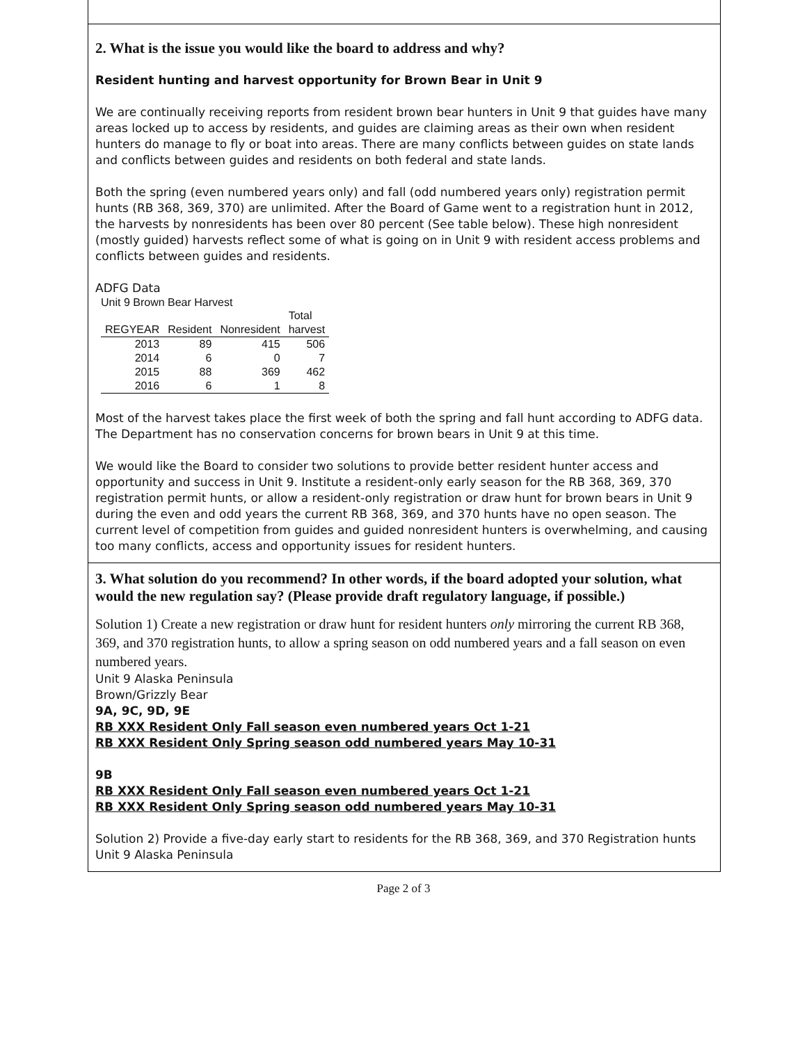2. What is the issue you would like the board to address and why?
Resident hunting and harvest opportunity for Brown Bear in Unit 9
We are continually receiving reports from resident brown bear hunters in Unit 9 that guides have many areas locked up to access by residents, and guides are claiming areas as their own when resident hunters do manage to fly or boat into areas. There are many conflicts between guides on state lands and conflicts between guides and residents on both federal and state lands.
Both the spring (even numbered years only) and fall (odd numbered years only) registration permit hunts (RB 368, 369, 370) are unlimited. After the Board of Game went to a registration hunt in 2012, the harvests by nonresidents has been over 80 percent (See table below). These high nonresident (mostly guided) harvests reflect some of what is going on in Unit 9 with resident access problems and conflicts between guides and residents.
ADFG Data
Unit 9 Brown Bear Harvest
| | | | Total |
| --- | --- | --- | --- |
| REGYEAR | Resident | Nonresident | harvest |
| 2013 | 89 | 415 | 506 |
| 2014 | 6 | 0 | 7 |
| 2015 | 88 | 369 | 462 |
| 2016 | 6 | 1 | 8 |
Most of the harvest takes place the first week of both the spring and fall hunt according to ADFG data. The Department has no conservation concerns for brown bears in Unit 9 at this time.
We would like the Board to consider two solutions to provide better resident hunter access and opportunity and success in Unit 9. Institute a resident-only early season for the RB 368, 369, 370 registration permit hunts, or allow a resident-only registration or draw hunt for brown bears in Unit 9 during the even and odd years the current RB 368, 369, and 370 hunts have no open season. The current level of competition from guides and guided nonresident hunters is overwhelming, and causing too many conflicts, access and opportunity issues for resident hunters.
3. What solution do you recommend? In other words, if the board adopted your solution, what would the new regulation say? (Please provide draft regulatory language, if possible.)
Solution 1) Create a new registration or draw hunt for resident hunters only mirroring the current RB 368, 369, and 370 registration hunts, to allow a spring season on odd numbered years and a fall season on even numbered years.
Unit 9 Alaska Peninsula
Brown/Grizzly Bear
9A, 9C, 9D, 9E
RB XXX Resident Only Fall season even numbered years Oct 1-21
RB XXX Resident Only Spring season odd numbered years May 10-31
9B
RB XXX Resident Only Fall season even numbered years Oct 1-21
RB XXX Resident Only Spring season odd numbered years May 10-31
Solution 2) Provide a five-day early start to residents for the RB 368, 369, and 370 Registration hunts
Unit 9 Alaska Peninsula
Page 2 of 3